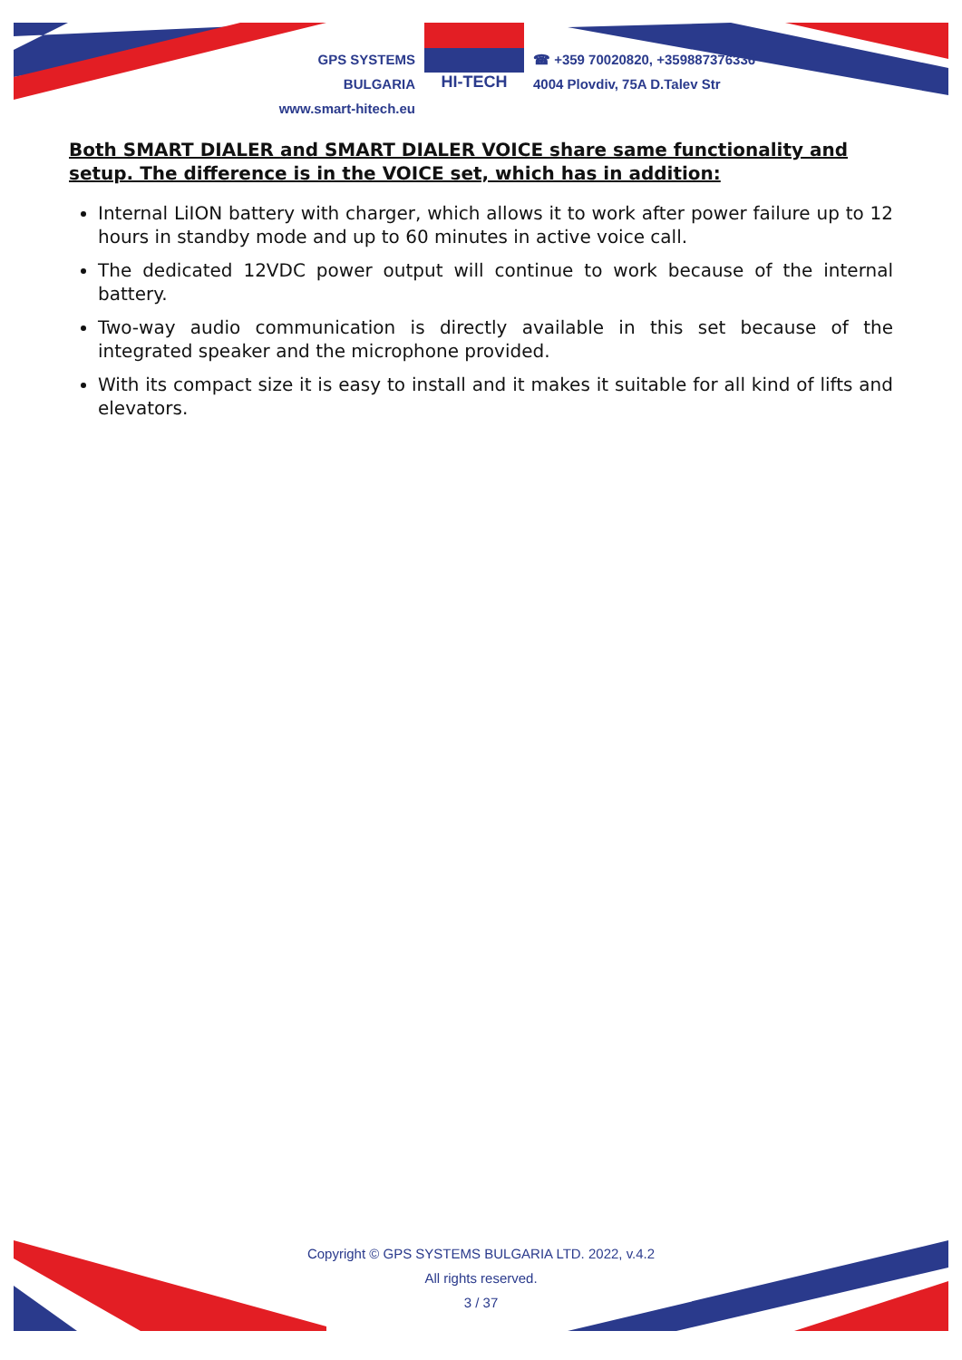GPS SYSTEMS BULGARIA
www.smart-hitech.eu
HI-TECH
☎ +359 70020820, +359887376336
4004 Plovdiv, 75A D.Talev Str
Both SMART DIALER and SMART DIALER VOICE share same functionality and setup. The difference is in the VOICE set, which has in addition:
Internal LiION battery with charger, which allows it to work after power failure up to 12 hours in standby mode and up to 60 minutes in active voice call.
The dedicated 12VDC power output will continue to work because of the internal battery.
Two-way audio communication is directly available in this set because of the integrated speaker and the microphone provided.
With its compact size it is easy to install and it makes it suitable for all kind of lifts and elevators.
Copyright © GPS SYSTEMS BULGARIA LTD. 2022, v.4.2
All rights reserved.
3 / 37